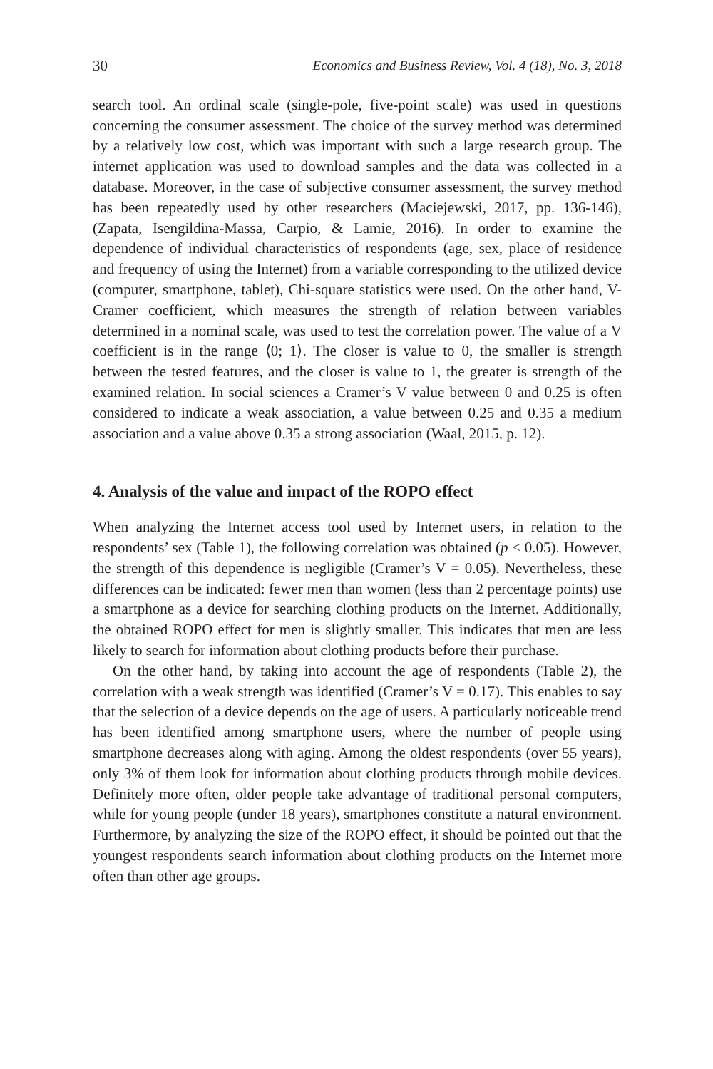30 Economics and Business Review, Vol. 4 (18), No. 3, 2018
search tool. An ordinal scale (single-pole, five-point scale) was used in questions concerning the consumer assessment. The choice of the survey method was determined by a relatively low cost, which was important with such a large research group. The internet application was used to download samples and the data was collected in a database. Moreover, in the case of subjective consumer assessment, the survey method has been repeatedly used by other researchers (Maciejewski, 2017, pp. 136-146), (Zapata, Isengildina-Massa, Carpio, & Lamie, 2016). In order to examine the dependence of individual characteristics of respondents (age, sex, place of residence and frequency of using the Internet) from a variable corresponding to the utilized device (computer, smartphone, tablet), Chi-square statistics were used. On the other hand, V-Cramer coefficient, which measures the strength of relation between variables determined in a nominal scale, was used to test the correlation power. The value of a V coefficient is in the range ⟨0; 1⟩. The closer is value to 0, the smaller is strength between the tested features, and the closer is value to 1, the greater is strength of the examined relation. In social sciences a Cramer’s V value between 0 and 0.25 is often considered to indicate a weak association, a value between 0.25 and 0.35 a medium association and a value above 0.35 a strong association (Waal, 2015, p. 12).
4. Analysis of the value and impact of the ROPO effect
When analyzing the Internet access tool used by Internet users, in relation to the respondents’ sex (Table 1), the following correlation was obtained (p < 0.05). However, the strength of this dependence is negligible (Cramer’s V = 0.05). Nevertheless, these differences can be indicated: fewer men than women (less than 2 percentage points) use a smartphone as a device for searching clothing products on the Internet. Additionally, the obtained ROPO effect for men is slightly smaller. This indicates that men are less likely to search for information about clothing products before their purchase.
On the other hand, by taking into account the age of respondents (Table 2), the correlation with a weak strength was identified (Cramer’s V = 0.17). This enables to say that the selection of a device depends on the age of users. A particularly noticeable trend has been identified among smartphone users, where the number of people using smartphone decreases along with aging. Among the oldest respondents (over 55 years), only 3% of them look for information about clothing products through mobile devices. Definitely more often, older people take advantage of traditional personal computers, while for young people (under 18 years), smartphones constitute a natural environment. Furthermore, by analyzing the size of the ROPO effect, it should be pointed out that the youngest respondents search information about clothing products on the Internet more often than other age groups.